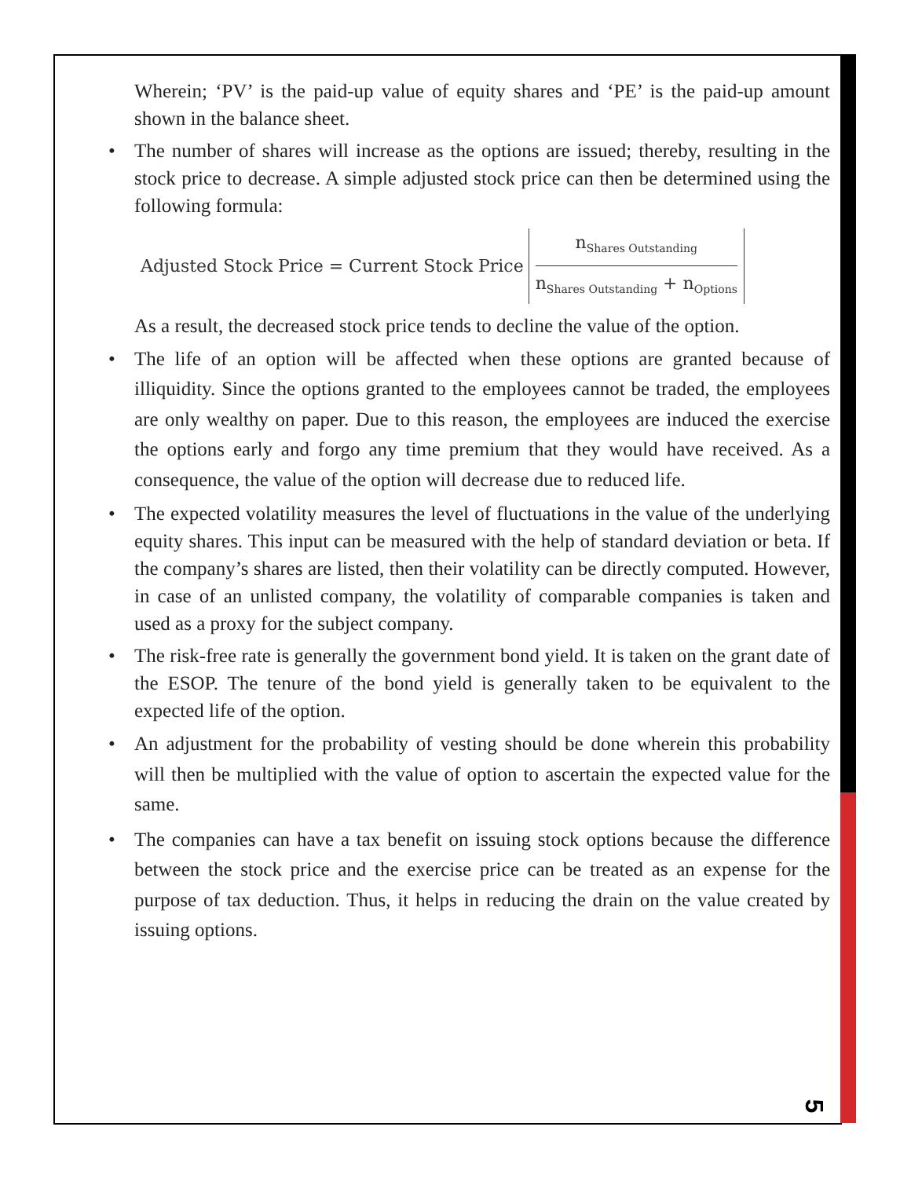Wherein; ‘PV’ is the paid-up value of equity shares and ‘PE’ is the paid-up amount shown in the balance sheet.
• The number of shares will increase as the options are issued; thereby, resulting in the stock price to decrease. A simple adjusted stock price can then be determined using the following formula:
Adjusted Stock Price = Current Stock Price
n<sub>Shares Outstanding</sub>
n<sub>Shares Outstanding</sub> + n<sub>Options</sub>
As a result, the decreased stock price tends to decline the value of the option.
• The life of an option will be affected when these options are granted because of illiquidity. Since the options granted to the employees cannot be traded, the employees are only wealthy on paper. Due to this reason, the employees are induced the exercise the options early and forgo any time premium that they would have received. As a consequence, the value of the option will decrease due to reduced life.
• The expected volatility measures the level of fluctuations in the value of the underlying equity shares. This input can be measured with the help of standard deviation or beta. If the company’s shares are listed, then their volatility can be directly computed. However, in case of an unlisted company, the volatility of comparable companies is taken and used as a proxy for the subject company.
• The risk-free rate is generally the government bond yield. It is taken on the grant date of the ESOP. The tenure of the bond yield is generally taken to be equivalent to the expected life of the option.
• An adjustment for the probability of vesting should be done wherein this probability will then be multiplied with the value of option to ascertain the expected value for the same.
• The companies can have a tax benefit on issuing stock options because the difference between the stock price and the exercise price can be treated as an expense for the purpose of tax deduction. Thus, it helps in reducing the drain on the value created by issuing options.
5